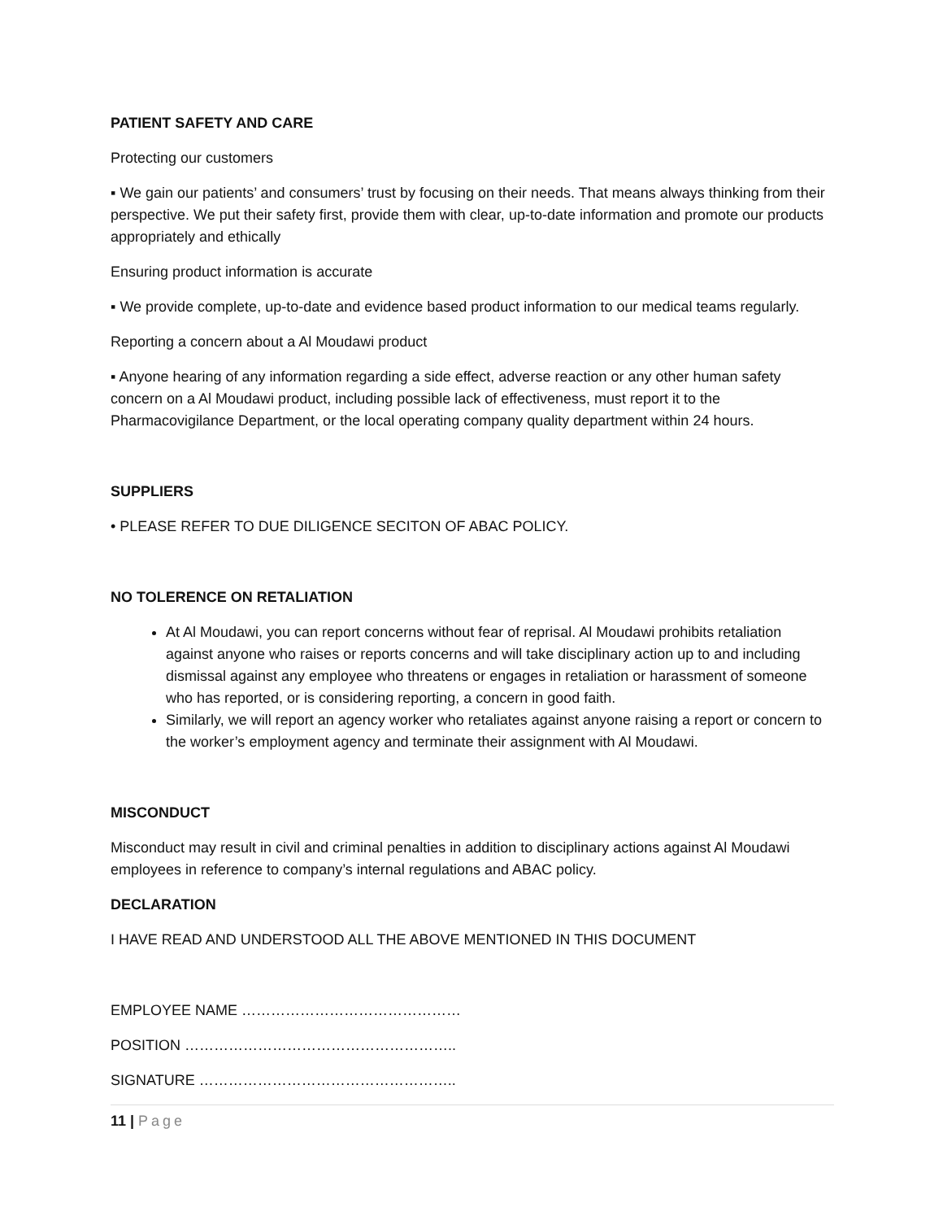PATIENT SAFETY AND CARE
Protecting our customers
▪ We gain our patients’ and consumers’ trust by focusing on their needs. That means always thinking from their perspective. We put their safety first, provide them with clear, up-to-date information and promote our products appropriately and ethically
Ensuring product information is accurate
▪ We provide complete, up-to-date and evidence based product information to our medical teams regularly.
Reporting a concern about a Al Moudawi product
▪ Anyone hearing of any information regarding a side effect, adverse reaction or any other human safety concern on a Al Moudawi product, including possible lack of effectiveness, must report it to the Pharmacovigilance Department, or the local operating company quality department within 24 hours.
SUPPLIERS
• PLEASE REFER TO DUE DILIGENCE SECITON OF ABAC POLICY.
NO TOLERENCE ON RETALIATION
At Al Moudawi, you can report concerns without fear of reprisal. Al Moudawi prohibits retaliation against anyone who raises or reports concerns and will take disciplinary action up to and including dismissal against any employee who threatens or engages in retaliation or harassment of someone who has reported, or is considering reporting, a concern in good faith.
Similarly, we will report an agency worker who retaliates against anyone raising a report or concern to the worker’s employment agency and terminate their assignment with Al Moudawi.
MISCONDUCT
Misconduct may result in civil and criminal penalties in addition to disciplinary actions against Al Moudawi employees in reference to company’s internal regulations and ABAC policy.
DECLARATION
I HAVE READ AND UNDERSTOOD ALL THE ABOVE MENTIONED IN THIS DOCUMENT
EMPLOYEE NAME ………………………………………
POSITION ………………………………………………..
SIGNATURE ……………………………………………..
11 | Page